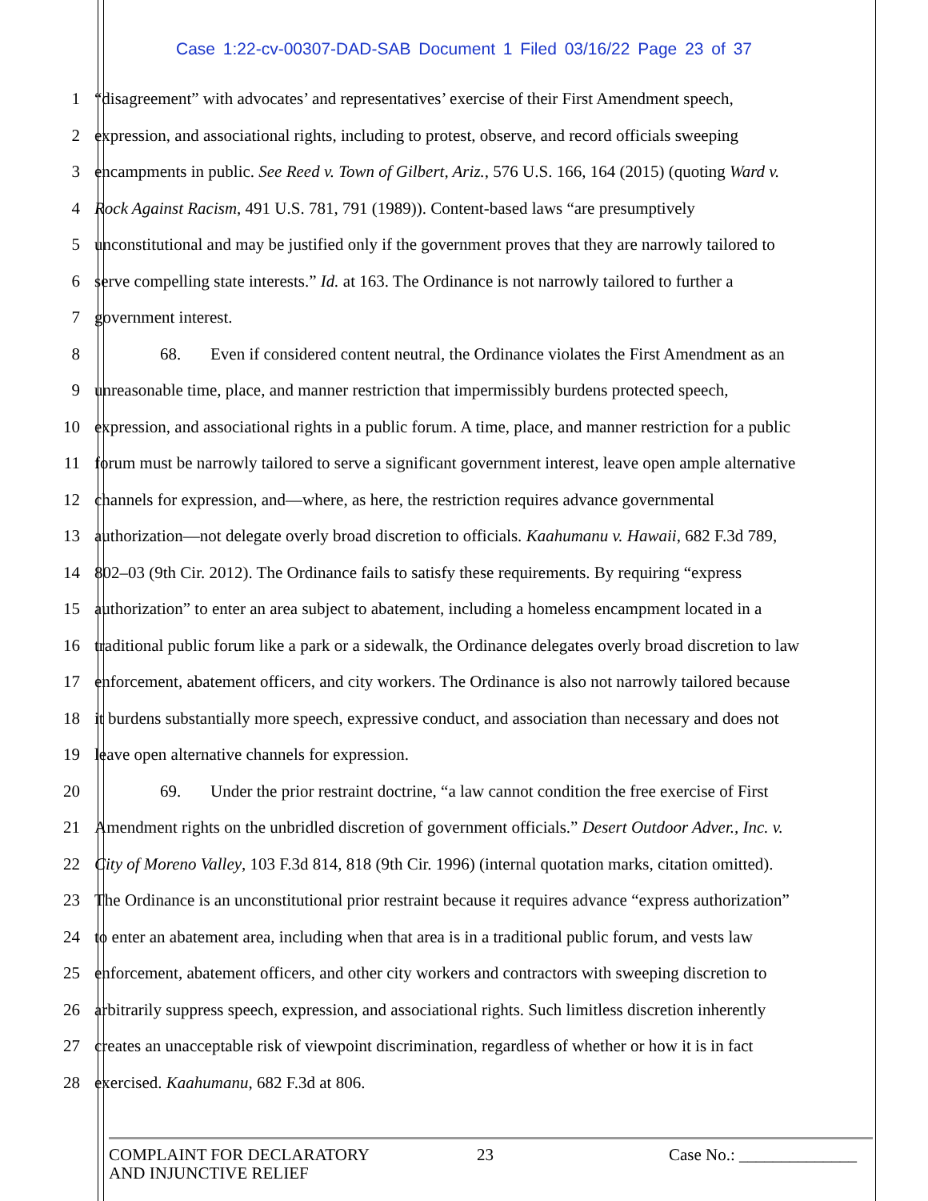Case 1:22-cv-00307-DAD-SAB Document 1 Filed 03/16/22 Page 23 of 37
1 “disagreement” with advocates’ and representatives’ exercise of their First Amendment speech,
2 expression, and associational rights, including to protest, observe, and record officials sweeping
3 encampments in public. See Reed v. Town of Gilbert, Ariz., 576 U.S. 166, 164 (2015) (quoting Ward v.
4 Rock Against Racism, 491 U.S. 781, 791 (1989)). Content-based laws “are presumptively
5 unconstitutional and may be justified only if the government proves that they are narrowly tailored to
6 serve compelling state interests.” Id. at 163. The Ordinance is not narrowly tailored to further a
7 government interest.
8 68. Even if considered content neutral, the Ordinance violates the First Amendment as an
9 unreasonable time, place, and manner restriction that impermissibly burdens protected speech,
10 expression, and associational rights in a public forum. A time, place, and manner restriction for a public
11 forum must be narrowly tailored to serve a significant government interest, leave open ample alternative
12 channels for expression, and—where, as here, the restriction requires advance governmental
13 authorization—not delegate overly broad discretion to officials. Kaahumanu v. Hawaii, 682 F.3d 789,
14 802–03 (9th Cir. 2012). The Ordinance fails to satisfy these requirements. By requiring “express
15 authorization” to enter an area subject to abatement, including a homeless encampment located in a
16 traditional public forum like a park or a sidewalk, the Ordinance delegates overly broad discretion to law
17 enforcement, abatement officers, and city workers. The Ordinance is also not narrowly tailored because
18 it burdens substantially more speech, expressive conduct, and association than necessary and does not
19 leave open alternative channels for expression.
20 69. Under the prior restraint doctrine, “a law cannot condition the free exercise of First
21 Amendment rights on the unbridled discretion of government officials.” Desert Outdoor Adver., Inc. v.
22 City of Moreno Valley, 103 F.3d 814, 818 (9th Cir. 1996) (internal quotation marks, citation omitted).
23 The Ordinance is an unconstitutional prior restraint because it requires advance “express authorization”
24 to enter an abatement area, including when that area is in a traditional public forum, and vests law
25 enforcement, abatement officers, and other city workers and contractors with sweeping discretion to
26 arbitrarily suppress speech, expression, and associational rights. Such limitless discretion inherently
27 creates an unacceptable risk of viewpoint discrimination, regardless of whether or how it is in fact
28 exercised. Kaahumanu, 682 F.3d at 806.
COMPLAINT FOR DECLARATORY
AND INJUNCTIVE RELIEF
23 Case No.: ______________